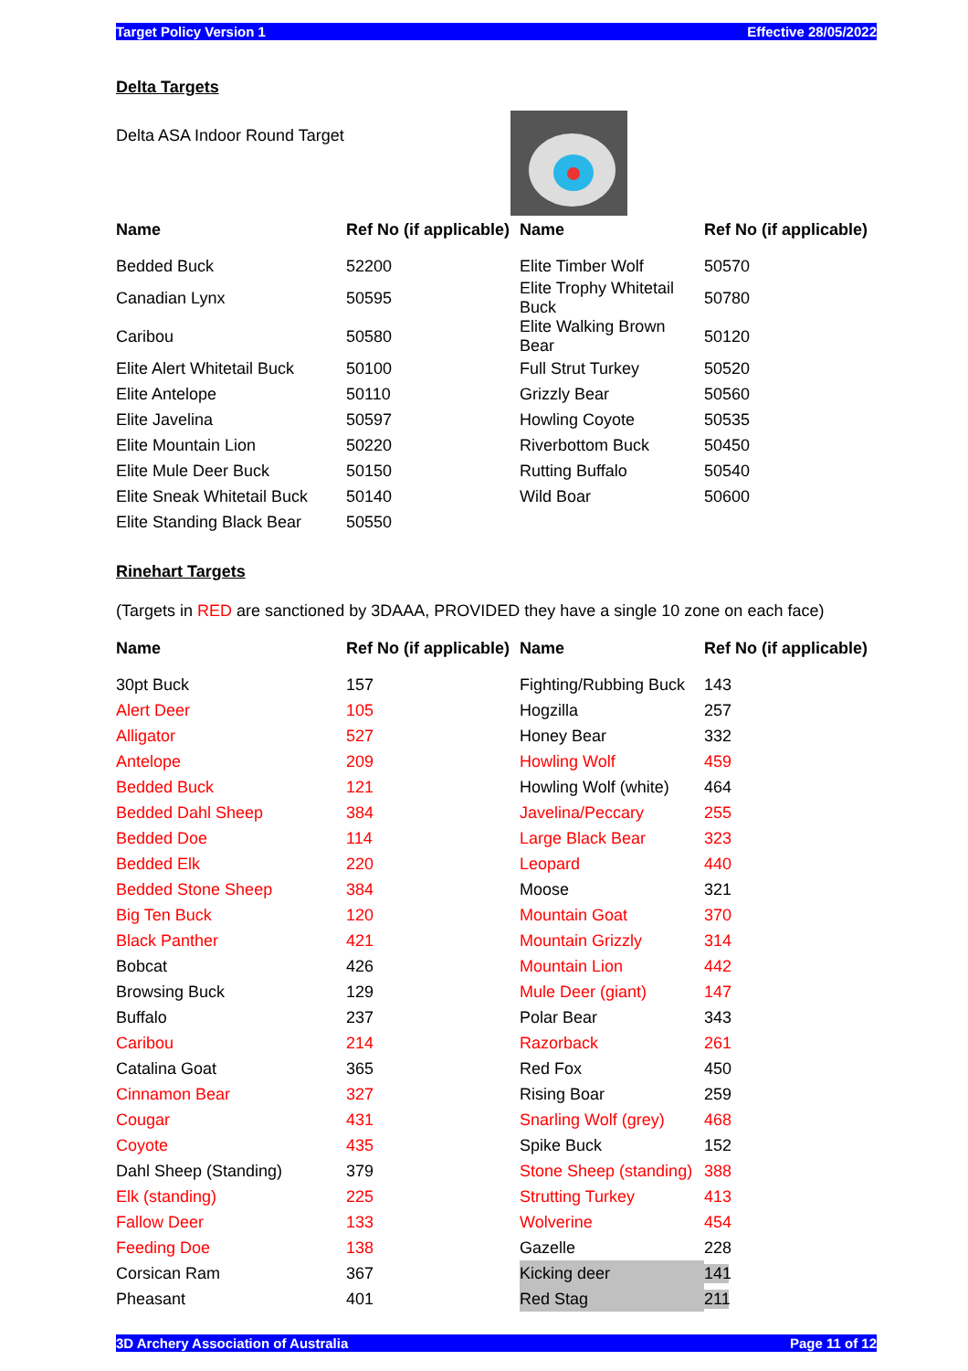Target Policy Version 1 Effective 28/05/2022
Delta Targets
Delta ASA Indoor Round Target
| Name | Ref No (if applicable) | Name | Ref No (if applicable) |
| --- | --- | --- | --- |
| Bedded Buck | 52200 | Elite Timber Wolf | 50570 |
| Canadian Lynx | 50595 | Elite Trophy Whitetail Buck | 50780 |
| Caribou | 50580 | Elite Walking Brown Bear | 50120 |
| Elite Alert Whitetail Buck | 50100 | Full Strut Turkey | 50520 |
| Elite Antelope | 50110 | Grizzly Bear | 50560 |
| Elite Javelina | 50597 | Howling Coyote | 50535 |
| Elite Mountain Lion | 50220 | Riverbottom Buck | 50450 |
| Elite Mule Deer Buck | 50150 | Rutting Buffalo | 50540 |
| Elite Sneak Whitetail Buck | 50140 | Wild Boar | 50600 |
| Elite Standing Black Bear | 50550 | | |
Rinehart Targets
(Targets in RED are sanctioned by 3DAAA, PROVIDED they have a single 10 zone on each face)
| Name | Ref No (if applicable) | Name | Ref No (if applicable) |
| --- | --- | --- | --- |
| 30pt Buck | 157 | Fighting/Rubbing Buck | 143 |
| Alert Deer | 105 | Hogzilla | 257 |
| Alligator | 527 | Honey Bear | 332 |
| Antelope | 209 | Howling Wolf | 459 |
| Bedded Buck | 121 | Howling Wolf (white) | 464 |
| Bedded Dahl Sheep | 384 | Javelina/Peccary | 255 |
| Bedded Doe | 114 | Large Black Bear | 323 |
| Bedded Elk | 220 | Leopard | 440 |
| Bedded Stone Sheep | 384 | Moose | 321 |
| Big Ten Buck | 120 | Mountain Goat | 370 |
| Black Panther | 421 | Mountain Grizzly | 314 |
| Bobcat | 426 | Mountain Lion | 442 |
| Browsing Buck | 129 | Mule Deer (giant) | 147 |
| Buffalo | 237 | Polar Bear | 343 |
| Caribou | 214 | Razorback | 261 |
| Catalina Goat | 365 | Red Fox | 450 |
| Cinnamon Bear | 327 | Rising Boar | 259 |
| Cougar | 431 | Snarling Wolf (grey) | 468 |
| Coyote | 435 | Spike Buck | 152 |
| Dahl Sheep (Standing) | 379 | Stone Sheep (standing) | 388 |
| Elk (standing) | 225 | Strutting Turkey | 413 |
| Fallow Deer | 133 | Wolverine | 454 |
| Feeding Doe | 138 | Gazelle | 228 |
| Corsican Ram | 367 | Kicking deer | 141 |
| Pheasant | 401 | Red Stag | 211 |
3D Archery Association of Australia Page 11 of 12